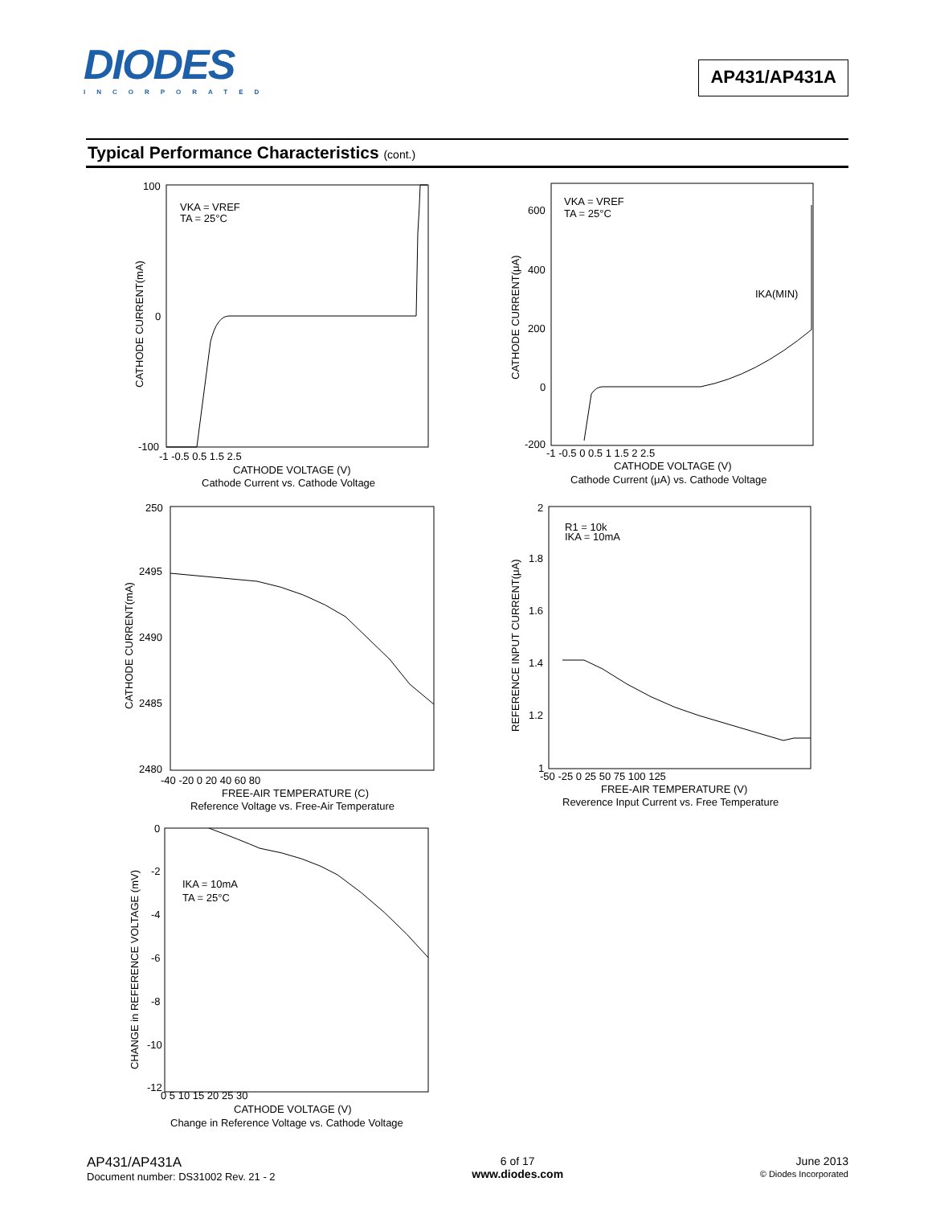DIODES
INCORPORATED
AP431/AP431A
Typical Performance Characteristics (cont.)
100
0
-100
-1 -0.5 0.5 1.5 2.5
CATHODE VOLTAGE (V)
Cathode Current vs. Cathode Voltage
VKA = VREF
TA = 25°C
CATHODE CURRENT(mA)
600
400
200
0
-200
-1 -0.5 0 0.5 1 1.5 2 2.5
CATHODE VOLTAGE (V)
Cathode Current (μA) vs. Cathode Voltage
VKA = VREF
TA = 25°C
IKA(MIN)
CATHODE CURRENT(μA)
250
2495
2490
2485
2480
-40 -20 0 20 40 60 80
FREE-AIR TEMPERATURE (C)
Reference Voltage vs. Free-Air Temperature
CATHODE CURRENT(mA)
2
1.8
1.6
1.4
1.2
1
-50 -25 0 25 50 75 100 125
FREE-AIR TEMPERATURE (V)
Reverence Input Current vs. Free Temperature
R1 = 10k
IKA = 10mA
REFERENCE INPUT CURRENT(μA)
0
-2
-4
-6
-8
-10
-12
0 5 10 15 20 25 30
CATHODE VOLTAGE (V)
Change in Reference Voltage vs. Cathode Voltage
IKA = 10mA
TA = 25°C
CHANGE in REFERENCE VOLTAGE (mV)
AP431/AP431A
Document number: DS31002 Rev. 21 - 2
6 of 17
www.diodes.com
June 2013
© Diodes Incorporated